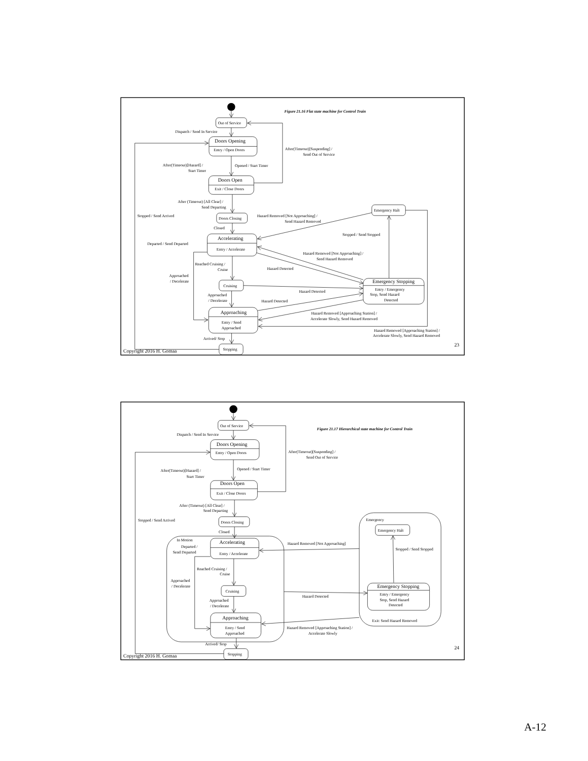Figure 21.16 Flat state machine for Control Train
Out of Service
Dispatch / Send In Service
Doors Opening
Entry / Open Doors
After(Timeout)[Suspending] /
Send Out of Service
After(Timeout)[Hazard] /
Start Timer
Opened / Start Timer
Doors Open
Exit / Close Doors
After (Timeout) [All Clear] /
Send Departing
Stopped / Send Arrived
Doors Closing
Hazard Removed [Not Approaching] /
Send Hazard Removed
Emergency Halt
Closed
Stopped / Send Stopped
Accelerating
Entry / Accelerate
Departed / Send Departed
Hazard Removed [Not Approaching] /
Send Hazard Removed
Reached Cruising /
Cruise
Hazard Detected
Approached
/ Decelerate
Cruising
Emergency Stopping
Entry / Emergency
Stop, Send Hazard
Detected
Hazard Detected
Approached
/ Decelerate
Hazard Detected
Approaching
Entry / Send
Approached
Hazard Removed [Approaching Station] /
Accelerate Slowly, Send Hazard Removed
Hazard Removed [Approaching Station] /
Accelerate Slowly, Send Hazard Removed
Arrived/ Stop
23
Stopping
Copyright 2016 H. Gomaa
Out of Service
Figure 21.17 Hierarchical state machine for Control Train
Dispatch / Send In Service
Doors Opening
Entry / Open Doors
After(Timeout)[Suspending] /
Send Out of Service
Opened / Start Timer
After(Timeout)[Hazard] /
Start Timer
Doors Open
Exit / Close Doors
After (Timeout) [All Clear] /
Send Departing
Stopped / Send Arrived
Doors Closing
Emergency
Emergency Halt
Closed
In Motion
Accelerating
Entry / Accelerate
Hazard Removed [Not Approaching]
Departed /
Send Departed
Stopped / Send Stopped
Reached Cruising /
Cruise
Approached
/ Decelerate
Cruising
Emergency Stopping
Entry / Emergency
Stop, Send Hazard
Detected
Hazard Detected
Approached
/ Decelerate
Approaching
Entry / Send
Approached
Exit: Send Hazard Removed
Hazard Removed [Approaching Station] /
Accelerate Slowly
Arrived/ Stop
24
Stopping
Copyright 2016 H. Gomaa
A-12